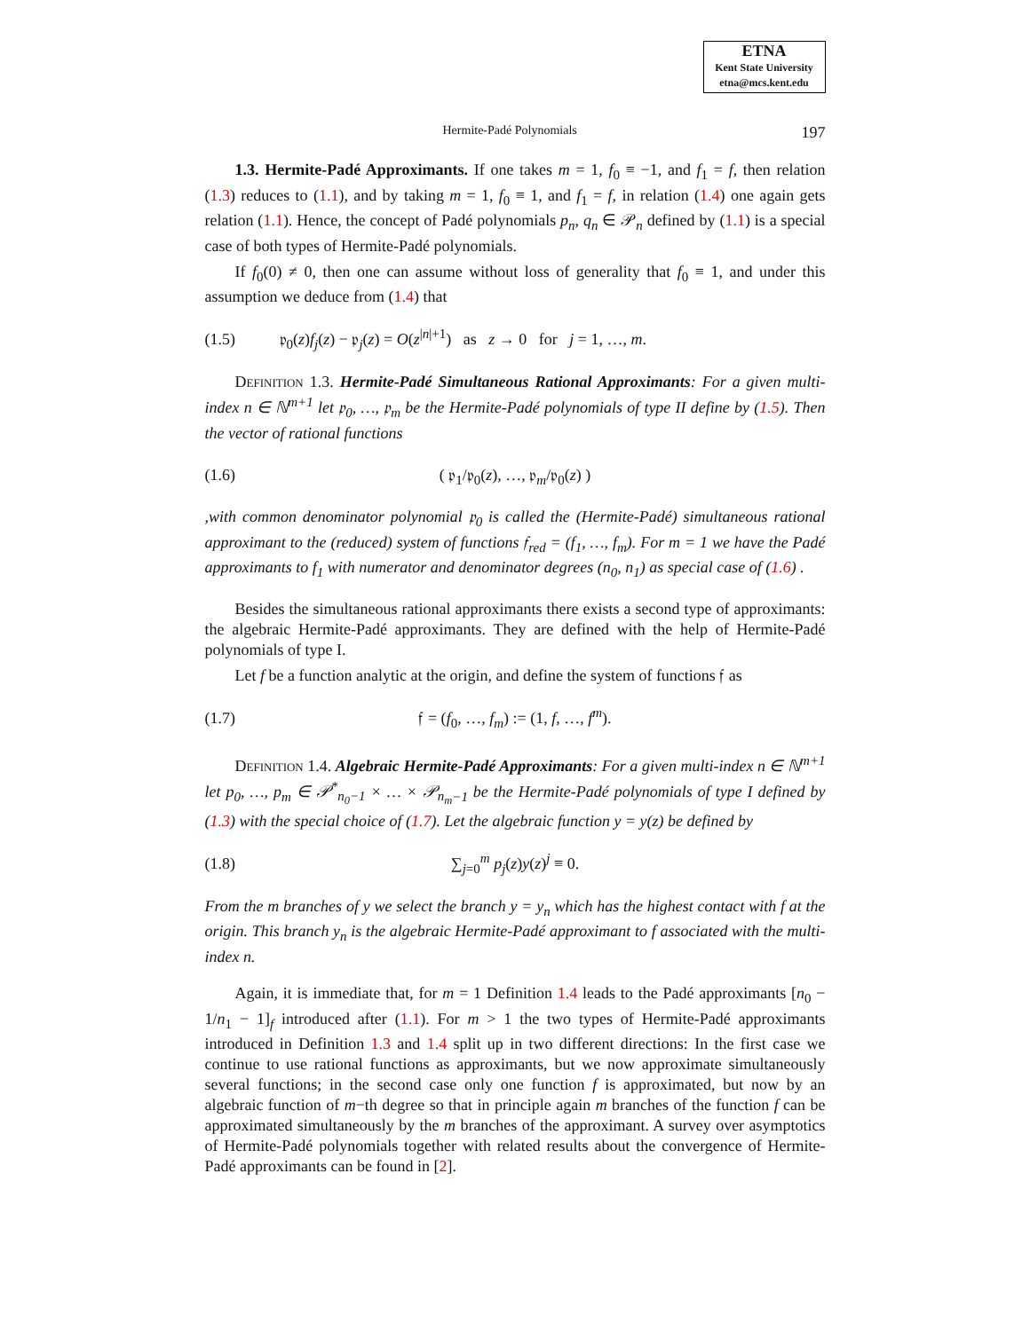ETNA
Kent State University
etna@mcs.kent.edu
Hermite-Padé Polynomials 197
1.3. Hermite-Padé Approximants. If one takes m = 1, f<sub>0</sub> ≡ −1, and f<sub>1</sub> = f, then relation (1.3) reduces to (1.1), and by taking m = 1, f<sub>0</sub> ≡ 1, and f<sub>1</sub> = f, in relation (1.4) one again gets relation (1.1). Hence, the concept of Padé polynomials p<sub>n</sub>, q<sub>n</sub> ∈ 𝒫<sub>n</sub> defined by (1.1) is a special case of both types of Hermite-Padé polynomials.
If f<sub>0</sub>(0) ≠ 0, then one can assume without loss of generality that f<sub>0</sub> ≡ 1, and under this assumption we deduce from (1.4) that
(1.5) 𝔭<sub>0</sub>(z)f<sub>j</sub>(z) − 𝔭<sub>j</sub>(z) = O(z<sup>|n|+1</sup>) as z → 0 for j = 1, …, m.
Definition 1.3. Hermite-Padé Simultaneous Rational Approximants: For a given multi-index n ∈ ℕ<sup>m+1</sup> let 𝔭<sub>0</sub>, …, 𝔭<sub>m</sub> be the Hermite-Padé polynomials of type II define by (1.5). Then the vector of rational functions
(1.6) ( 𝔭<sub>1</sub>/𝔭<sub>0</sub>(z), …, 𝔭<sub>m</sub>/𝔭<sub>0</sub>(z) )
,with common denominator polynomial 𝔭<sub>0</sub> is called the (Hermite-Padé) simultaneous rational approximant to the (reduced) system of functions 𝔣<sub>red</sub> = (f<sub>1</sub>, …, f<sub>m</sub>). For m = 1 we have the Padé approximants to f<sub>1</sub> with numerator and denominator degrees (n<sub>0</sub>, n<sub>1</sub>) as special case of (1.6) .
Besides the simultaneous rational approximants there exists a second type of approximants: the algebraic Hermite-Padé approximants. They are defined with the help of Hermite-Padé polynomials of type I.
Let f be a function analytic at the origin, and define the system of functions 𝔣 as
(1.7) 𝔣 = (f<sub>0</sub>, …, f<sub>m</sub>) := (1, f, …, f<sup>m</sup>).
Definition 1.4. Algebraic Hermite-Padé Approximants: For a given multi-index n ∈ ℕ<sup>m+1</sup> let p<sub>0</sub>, …, p<sub>m</sub> ∈ 𝒫<sup>*</sup><sub>n<sub>0</sub>−1</sub> × … × 𝒫<sub>n<sub>m</sub>−1</sub> be the Hermite-Padé polynomials of type I defined by (1.3) with the special choice of (1.7). Let the algebraic function y = y(z) be defined by
(1.8) ∑<sub>j=0</sub><sup>m</sup> p<sub>j</sub>(z)y(z)<sup>j</sup> ≡ 0.
From the m branches of y we select the branch y = y<sub>n</sub> which has the highest contact with f at the origin. This branch y<sub>n</sub> is the algebraic Hermite-Padé approximant to f associated with the multi-index n.
Again, it is immediate that, for m = 1 Definition 1.4 leads to the Padé approximants [n<sub>0</sub> − 1/n<sub>1</sub> − 1]<sub>f</sub> introduced after (1.1). For m > 1 the two types of Hermite-Padé approximants introduced in Definition 1.3 and 1.4 split up in two different directions: In the first case we continue to use rational functions as approximants, but we now approximate simultaneously several functions; in the second case only one function f is approximated, but now by an algebraic function of m−th degree so that in principle again m branches of the function f can be approximated simultaneously by the m branches of the approximant. A survey over asymptotics of Hermite-Padé polynomials together with related results about the convergence of Hermite-Padé approximants can be found in [2].